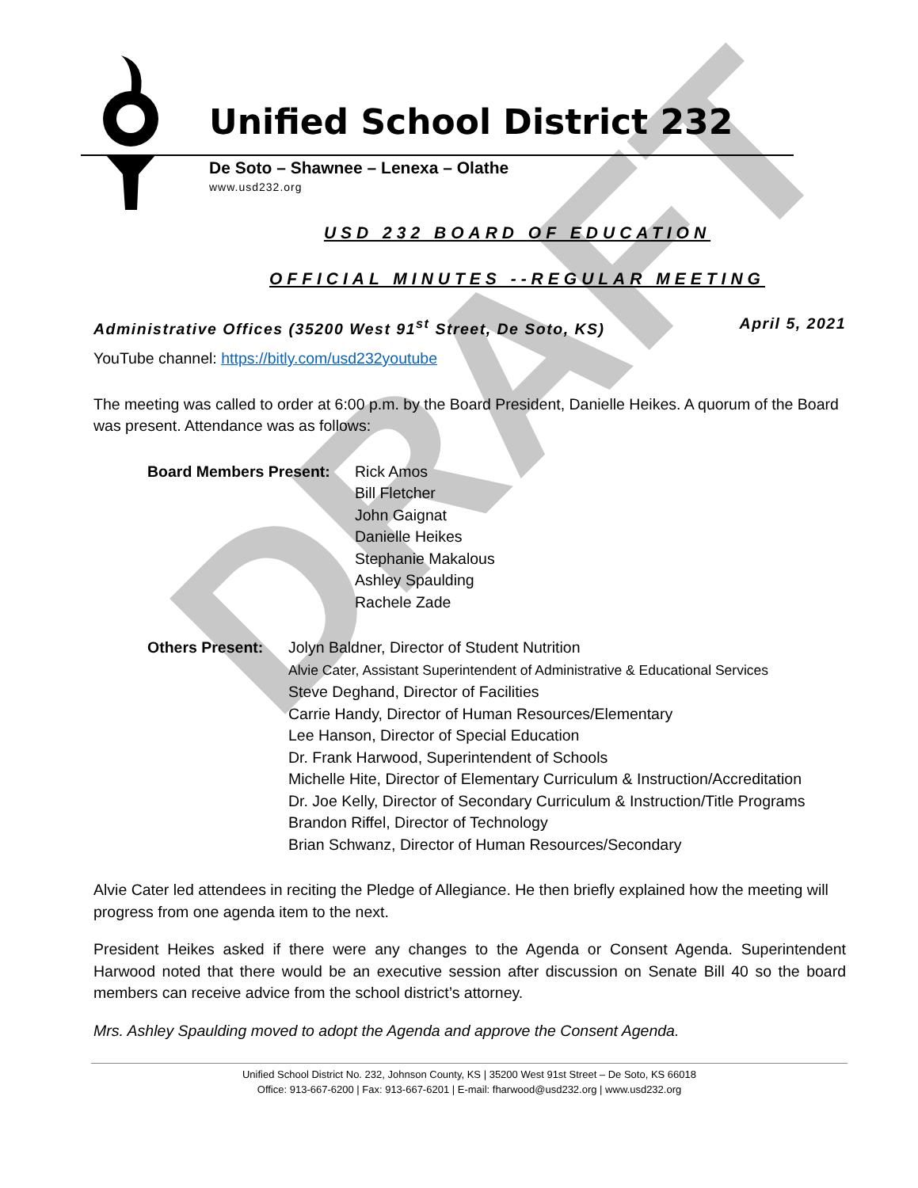DRAFT
Unified School District 232
De Soto – Shawnee – Lenexa – Olathe
www.usd232.org
USD 232 BOARD OF EDUCATION
OFFICIAL MINUTES --REGULAR MEETING
Administrative Offices (35200 West 91<sup>st</sup> Street, De Soto, KS) April 5, 2021
YouTube channel: https://bitly.com/usd232youtube
The meeting was called to order at 6:00 p.m. by the Board President, Danielle Heikes. A quorum of the Board was present. Attendance was as follows:
Board Members Present: Rick Amos
Bill Fletcher
John Gaignat
Danielle Heikes
Stephanie Makalous
Ashley Spaulding
Rachele Zade
Others Present: Jolyn Baldner, Director of Student Nutrition
Alvie Cater, Assistant Superintendent of Administrative & Educational Services
Steve Deghand, Director of Facilities
Carrie Handy, Director of Human Resources/Elementary
Lee Hanson, Director of Special Education
Dr. Frank Harwood, Superintendent of Schools
Michelle Hite, Director of Elementary Curriculum & Instruction/Accreditation
Dr. Joe Kelly, Director of Secondary Curriculum & Instruction/Title Programs
Brandon Riffel, Director of Technology
Brian Schwanz, Director of Human Resources/Secondary
Alvie Cater led attendees in reciting the Pledge of Allegiance. He then briefly explained how the meeting will progress from one agenda item to the next.
President Heikes asked if there were any changes to the Agenda or Consent Agenda. Superintendent Harwood noted that there would be an executive session after discussion on Senate Bill 40 so the board members can receive advice from the school district’s attorney.
Mrs. Ashley Spaulding moved to adopt the Agenda and approve the Consent Agenda.
Unified School District No. 232, Johnson County, KS | 35200 West 91st Street – De Soto, KS 66018
Office: 913-667-6200 | Fax: 913-667-6201 | E-mail: fharwood@usd232.org | www.usd232.org